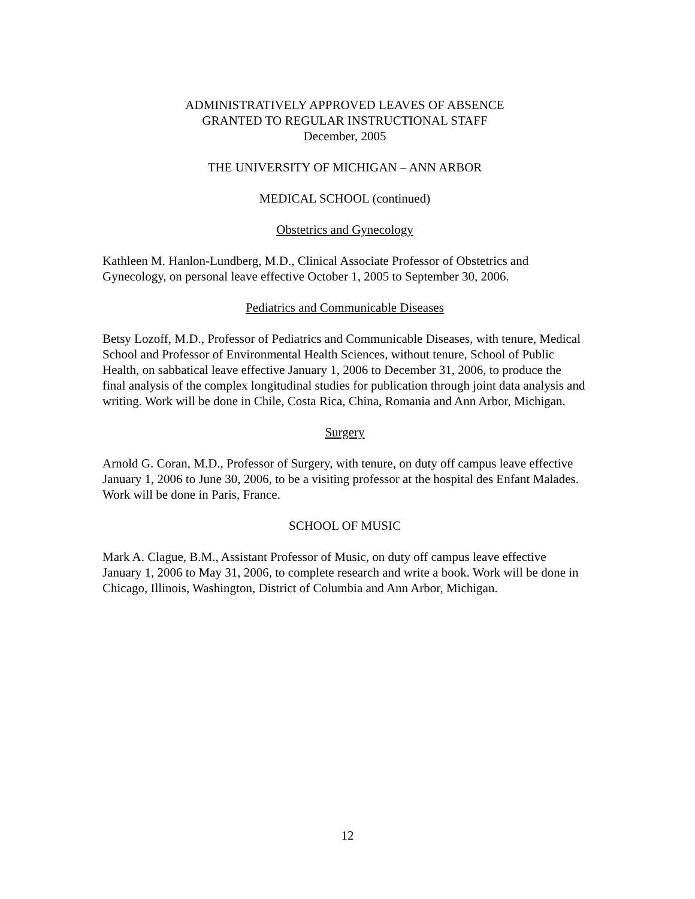ADMINISTRATIVELY APPROVED LEAVES OF ABSENCE
GRANTED TO REGULAR INSTRUCTIONAL STAFF
December, 2005
THE UNIVERSITY OF MICHIGAN – ANN ARBOR
MEDICAL SCHOOL (continued)
Obstetrics and Gynecology
Kathleen M. Hanlon-Lundberg, M.D., Clinical Associate Professor of Obstetrics and Gynecology, on personal leave effective October 1, 2005 to September 30, 2006.
Pediatrics and Communicable Diseases
Betsy Lozoff, M.D., Professor of Pediatrics and Communicable Diseases, with tenure, Medical School and Professor of Environmental Health Sciences, without tenure, School of Public Health, on sabbatical leave effective January 1, 2006 to December 31, 2006, to produce the final analysis of the complex longitudinal studies for publication through joint data analysis and writing. Work will be done in Chile, Costa Rica, China, Romania and Ann Arbor, Michigan.
Surgery
Arnold G. Coran, M.D., Professor of Surgery, with tenure, on duty off campus leave effective January 1, 2006 to June 30, 2006, to be a visiting professor at the hospital des Enfant Malades. Work will be done in Paris, France.
SCHOOL OF MUSIC
Mark A. Clague, B.M., Assistant Professor of Music, on duty off campus leave effective January 1, 2006 to May 31, 2006, to complete research and write a book. Work will be done in Chicago, Illinois, Washington, District of Columbia and Ann Arbor, Michigan.
12